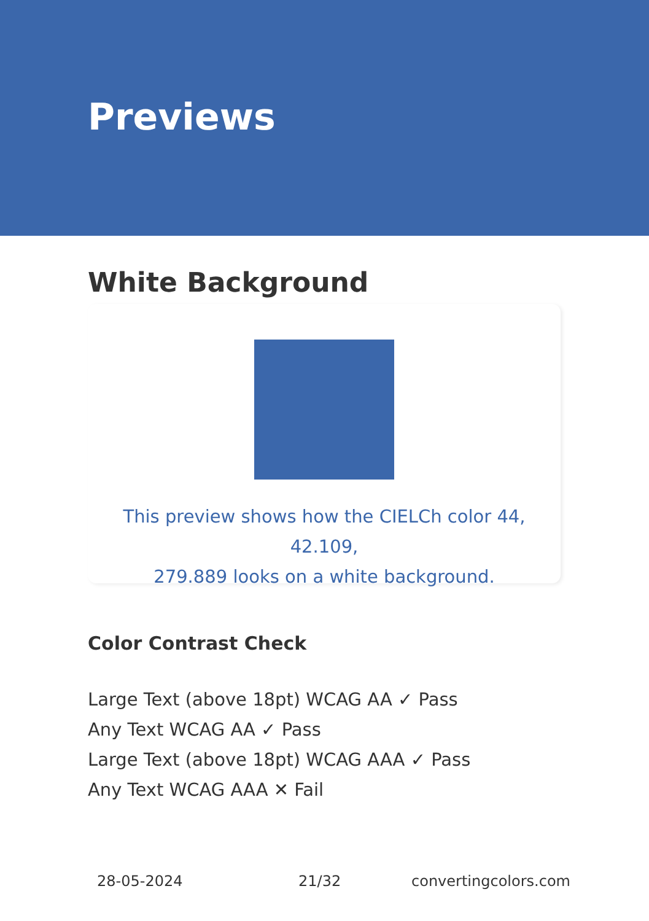Previews
White Background
This preview shows how the CIELCh color 44, 42.109,
279.889 looks on a white background.
Color Contrast Check
Large Text (above 18pt) WCAG AA ✓ Pass
Any Text WCAG AA ✓ Pass
Large Text (above 18pt) WCAG AAA ✓ Pass
Any Text WCAG AAA ✕ Fail
28-05-2024 21/32 convertingcolors.com